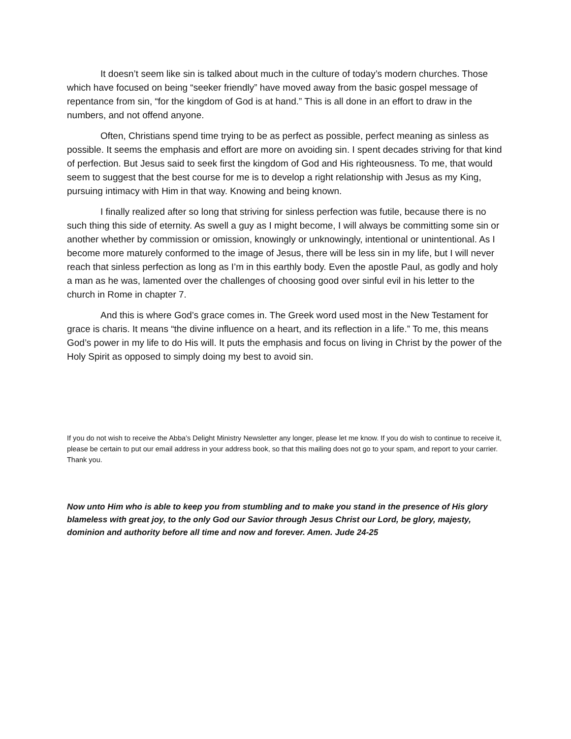It doesn’t seem like sin is talked about much in the culture of today’s modern churches. Those which have focused on being “seeker friendly” have moved away from the basic gospel message of repentance from sin, “for the kingdom of God is at hand.” This is all done in an effort to draw in the numbers, and not offend anyone.
Often, Christians spend time trying to be as perfect as possible, perfect meaning as sinless as possible. It seems the emphasis and effort are more on avoiding sin. I spent decades striving for that kind of perfection. But Jesus said to seek first the kingdom of God and His righteousness. To me, that would seem to suggest that the best course for me is to develop a right relationship with Jesus as my King, pursuing intimacy with Him in that way. Knowing and being known.
I finally realized after so long that striving for sinless perfection was futile, because there is no such thing this side of eternity. As swell a guy as I might become, I will always be committing some sin or another whether by commission or omission, knowingly or unknowingly, intentional or unintentional. As I become more maturely conformed to the image of Jesus, there will be less sin in my life, but I will never reach that sinless perfection as long as I’m in this earthly body. Even the apostle Paul, as godly and holy a man as he was, lamented over the challenges of choosing good over sinful evil in his letter to the church in Rome in chapter 7.
And this is where God’s grace comes in. The Greek word used most in the New Testament for grace is charis. It means “the divine influence on a heart, and its reflection in a life.” To me, this means God’s power in my life to do His will. It puts the emphasis and focus on living in Christ by the power of the Holy Spirit as opposed to simply doing my best to avoid sin.
If you do not wish to receive the Abba’s Delight Ministry Newsletter any longer, please let me know. If you do wish to continue to receive it, please be certain to put our email address in your address book, so that this mailing does not go to your spam, and report to your carrier. Thank you.
Now unto Him who is able to keep you from stumbling and to make you stand in the presence of His glory blameless with great joy, to the only God our Savior through Jesus Christ our Lord, be glory, majesty, dominion and authority before all time and now and forever. Amen. Jude 24-25